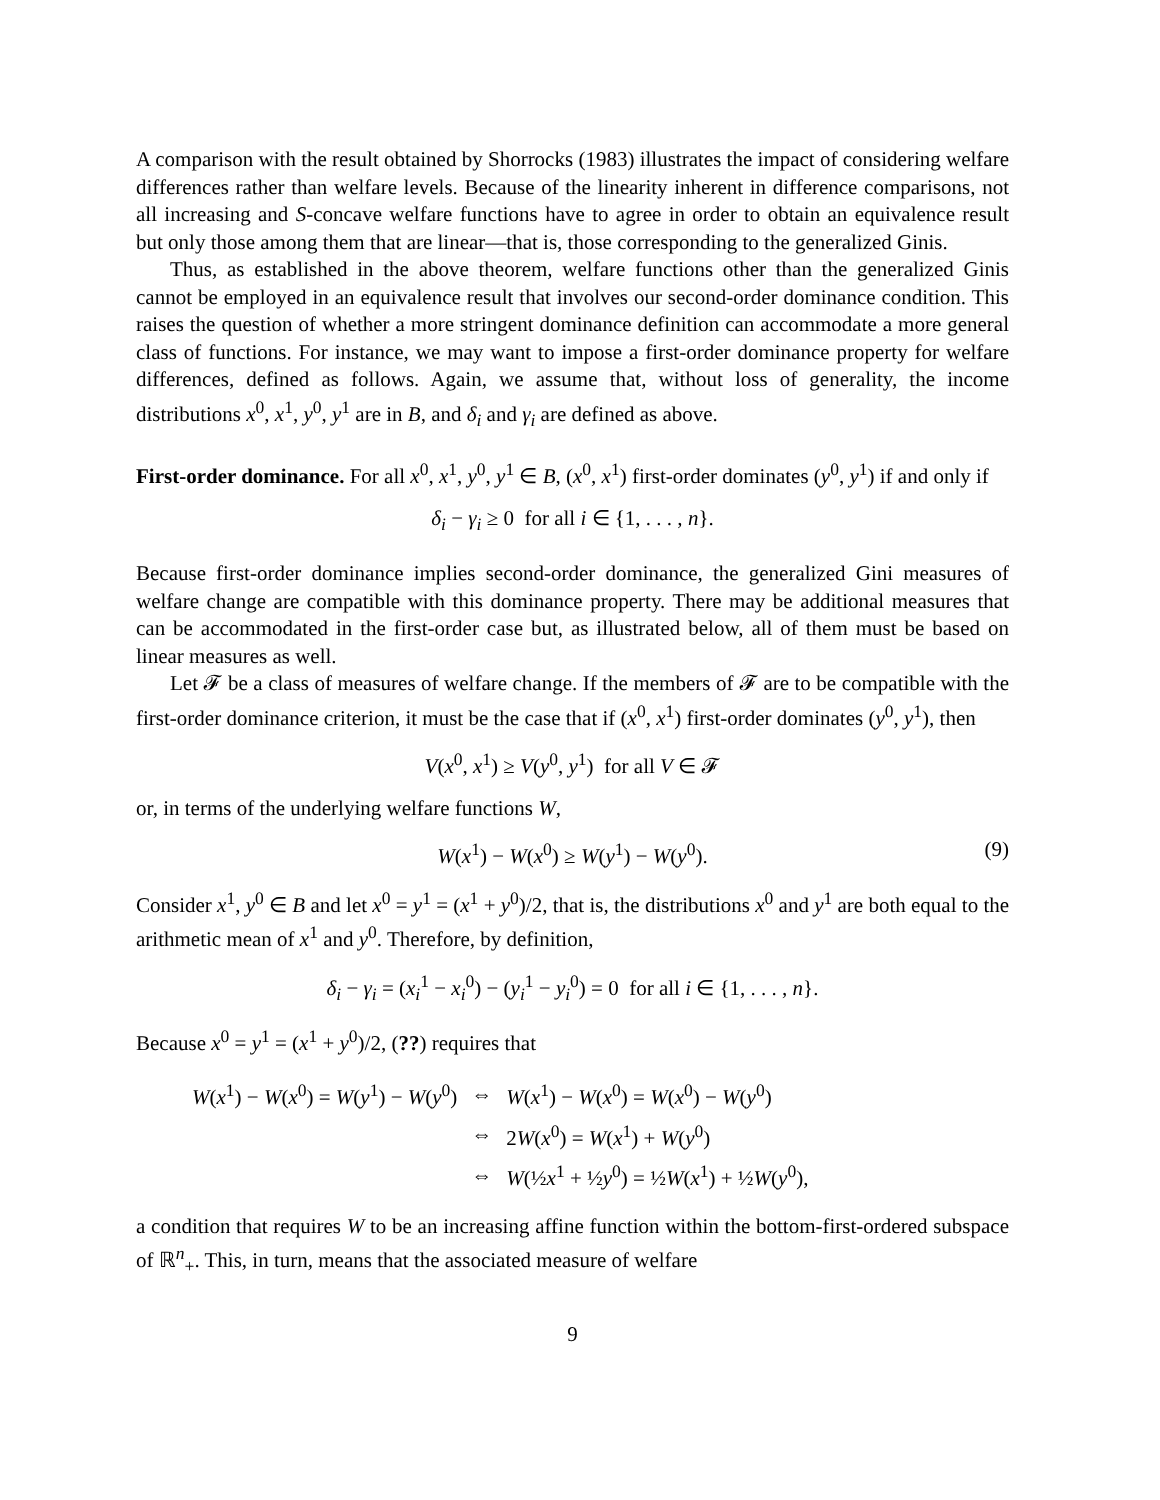A comparison with the result obtained by Shorrocks (1983) illustrates the impact of considering welfare differences rather than welfare levels. Because of the linearity inherent in difference comparisons, not all increasing and S-concave welfare functions have to agree in order to obtain an equivalence result but only those among them that are linear—that is, those corresponding to the generalized Ginis.
Thus, as established in the above theorem, welfare functions other than the generalized Ginis cannot be employed in an equivalence result that involves our second-order dominance condition. This raises the question of whether a more stringent dominance definition can accommodate a more general class of functions. For instance, we may want to impose a first-order dominance property for welfare differences, defined as follows. Again, we assume that, without loss of generality, the income distributions x<sup>0</sup>, x<sup>1</sup>, y<sup>0</sup>, y<sup>1</sup> are in B, and δ<sub>i</sub> and γ<sub>i</sub> are defined as above.
First-order dominance. For all x<sup>0</sup>, x<sup>1</sup>, y<sup>0</sup>, y<sup>1</sup> ∈ B, (x<sup>0</sup>, x<sup>1</sup>) first-order dominates (y<sup>0</sup>, y<sup>1</sup>) if and only if
δ<sub>i</sub> − γ<sub>i</sub> ≥ 0 for all i ∈ {1, . . . , n}.
Because first-order dominance implies second-order dominance, the generalized Gini measures of welfare change are compatible with this dominance property. There may be additional measures that can be accommodated in the first-order case but, as illustrated below, all of them must be based on linear measures as well.
Let 𝓕 be a class of measures of welfare change. If the members of 𝓕 are to be compatible with the first-order dominance criterion, it must be the case that if (x<sup>0</sup>, x<sup>1</sup>) first-order dominates (y<sup>0</sup>, y<sup>1</sup>), then
V(x<sup>0</sup>, x<sup>1</sup>) ≥ V(y<sup>0</sup>, y<sup>1</sup>) for all V ∈ 𝓕
or, in terms of the underlying welfare functions W,
W(x<sup>1</sup>) − W(x<sup>0</sup>) ≥ W(y<sup>1</sup>) − W(y<sup>0</sup>). (9)
Consider x<sup>1</sup>, y<sup>0</sup> ∈ B and let x<sup>0</sup> = y<sup>1</sup> = (x<sup>1</sup> + y<sup>0</sup>)/2, that is, the distributions x<sup>0</sup> and y<sup>1</sup> are both equal to the arithmetic mean of x<sup>1</sup> and y<sup>0</sup>. Therefore, by definition,
δ<sub>i</sub> − γ<sub>i</sub> = (x<sub>i</sub><sup>1</sup> − x<sub>i</sub><sup>0</sup>) − (y<sub>i</sub><sup>1</sup> − y<sub>i</sub><sup>0</sup>) = 0 for all i ∈ {1, . . . , n}.
Because x<sup>0</sup> = y<sup>1</sup> = (x<sup>1</sup> + y<sup>0</sup>)/2, (??) requires that
| W ( x<sup>1</sup>) − W ( x<sup>0</sup>) = W ( y<sup>1</sup>) − W ( y<sup>0</sup>) | ⇔ | W ( x<sup>1</sup>) − W ( x<sup>0</sup>) = W ( x<sup>0</sup>) − W ( y<sup>0</sup>) |
| | ⇔ | 2 W ( x<sup>0</sup>) = W ( x<sup>1</sup>) + W ( y<sup>0</sup>) |
| | ⇔ | W (½ x<sup>1</sup> + ½ y<sup>0</sup>) = ½ W ( x<sup>1</sup>) + ½ W ( y<sup>0</sup>), |
a condition that requires W to be an increasing affine function within the bottom-first-ordered subspace of ℝ<sup>n</sup><sub>+</sub>. This, in turn, means that the associated measure of welfare
9